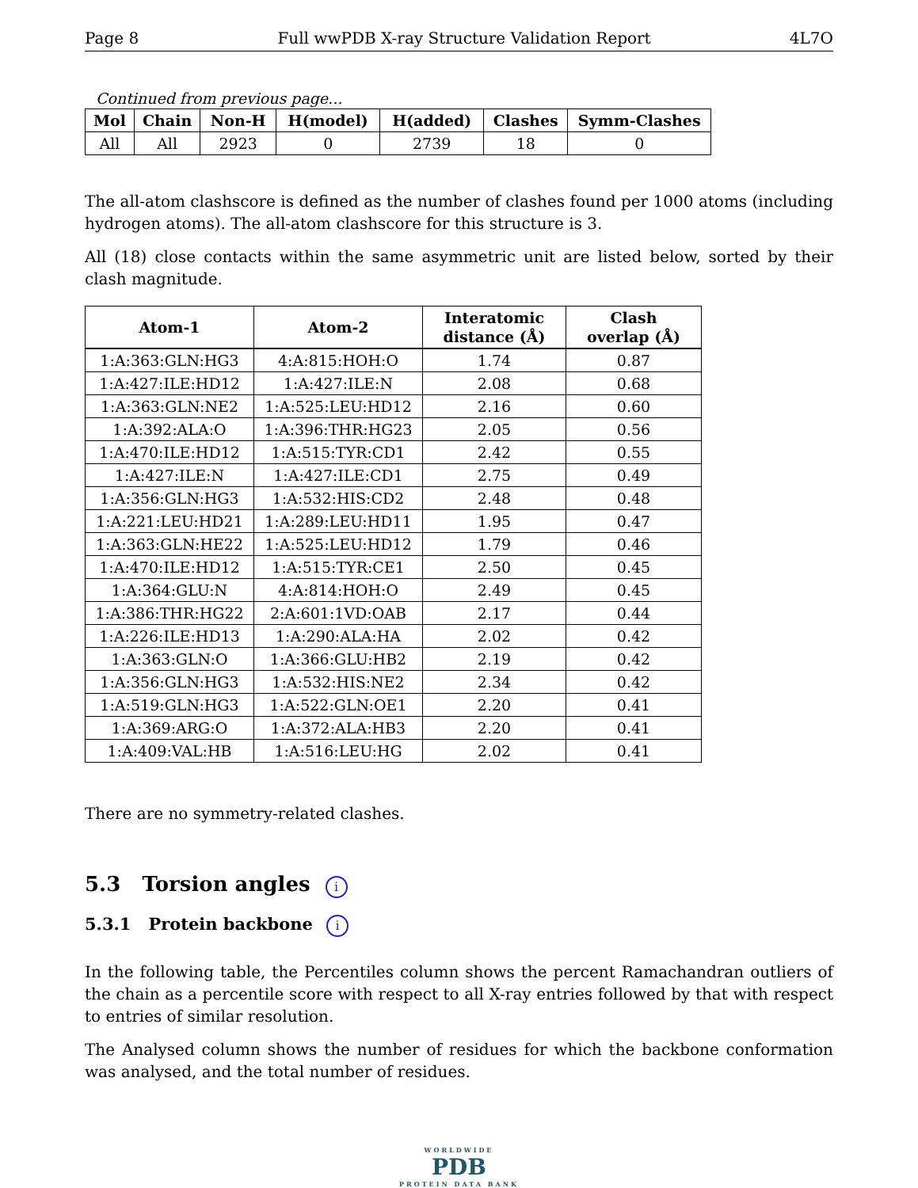Page 8 Full wwPDB X-ray Structure Validation Report 4L7O
Continued from previous page...
| Mol | Chain | Non-H | H(model) | H(added) | Clashes | Symm-Clashes |
| --- | --- | --- | --- | --- | --- | --- |
| All | All | 2923 | 0 | 2739 | 18 | 0 |
The all-atom clashscore is defined as the number of clashes found per 1000 atoms (including hydrogen atoms). The all-atom clashscore for this structure is 3.
All (18) close contacts within the same asymmetric unit are listed below, sorted by their clash magnitude.
| Atom-1 | Atom-2 | Interatomic distance (Å) | Clash overlap (Å) |
| --- | --- | --- | --- |
| 1:A:363:GLN:HG3 | 4:A:815:HOH:O | 1.74 | 0.87 |
| 1:A:427:ILE:HD12 | 1:A:427:ILE:N | 2.08 | 0.68 |
| 1:A:363:GLN:NE2 | 1:A:525:LEU:HD12 | 2.16 | 0.60 |
| 1:A:392:ALA:O | 1:A:396:THR:HG23 | 2.05 | 0.56 |
| 1:A:470:ILE:HD12 | 1:A:515:TYR:CD1 | 2.42 | 0.55 |
| 1:A:427:ILE:N | 1:A:427:ILE:CD1 | 2.75 | 0.49 |
| 1:A:356:GLN:HG3 | 1:A:532:HIS:CD2 | 2.48 | 0.48 |
| 1:A:221:LEU:HD21 | 1:A:289:LEU:HD11 | 1.95 | 0.47 |
| 1:A:363:GLN:HE22 | 1:A:525:LEU:HD12 | 1.79 | 0.46 |
| 1:A:470:ILE:HD12 | 1:A:515:TYR:CE1 | 2.50 | 0.45 |
| 1:A:364:GLU:N | 4:A:814:HOH:O | 2.49 | 0.45 |
| 1:A:386:THR:HG22 | 2:A:601:1VD:OAB | 2.17 | 0.44 |
| 1:A:226:ILE:HD13 | 1:A:290:ALA:HA | 2.02 | 0.42 |
| 1:A:363:GLN:O | 1:A:366:GLU:HB2 | 2.19 | 0.42 |
| 1:A:356:GLN:HG3 | 1:A:532:HIS:NE2 | 2.34 | 0.42 |
| 1:A:519:GLN:HG3 | 1:A:522:GLN:OE1 | 2.20 | 0.41 |
| 1:A:369:ARG:O | 1:A:372:ALA:HB3 | 2.20 | 0.41 |
| 1:A:409:VAL:HB | 1:A:516:LEU:HG | 2.02 | 0.41 |
There are no symmetry-related clashes.
5.3 Torsion angles i
5.3.1 Protein backbone i
In the following table, the Percentiles column shows the percent Ramachandran outliers of the chain as a percentile score with respect to all X-ray entries followed by that with respect to entries of similar resolution.
The Analysed column shows the number of residues for which the backbone conformation was analysed, and the total number of residues.
WORLDWIDE
PDB
PROTEIN DATA BANK